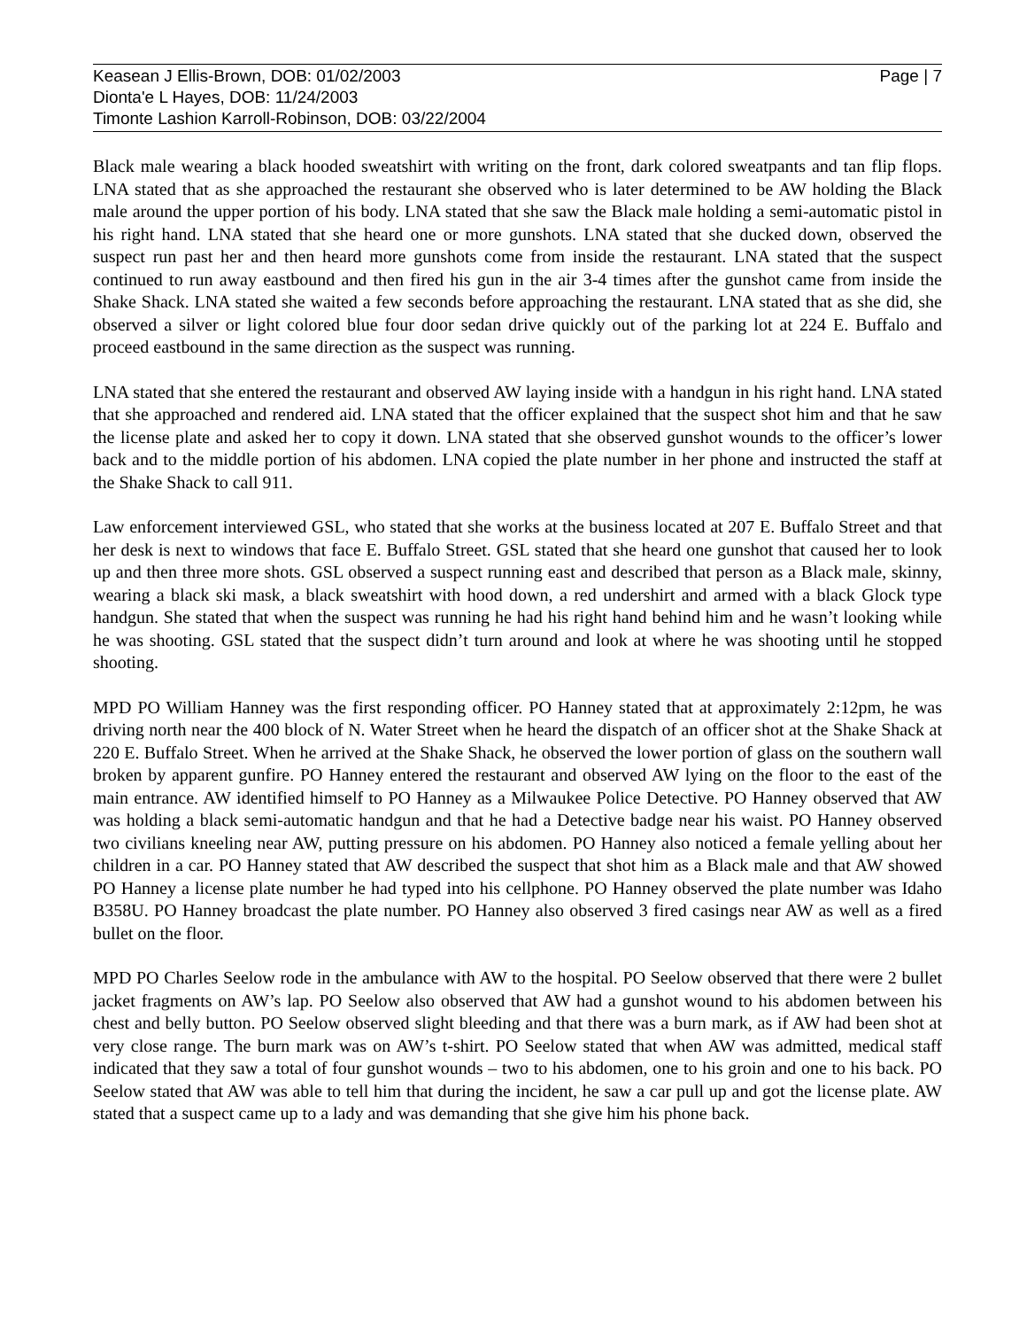Keasean J Ellis-Brown, DOB: 01/02/2003
Dionta'e L Hayes, DOB: 11/24/2003
Timonte Lashion Karroll-Robinson, DOB: 03/22/2004
Page | 7
Black male wearing a black hooded sweatshirt with writing on the front, dark colored sweatpants and tan flip flops. LNA stated that as she approached the restaurant she observed who is later determined to be AW holding the Black male around the upper portion of his body. LNA stated that she saw the Black male holding a semi-automatic pistol in his right hand. LNA stated that she heard one or more gunshots. LNA stated that she ducked down, observed the suspect run past her and then heard more gunshots come from inside the restaurant. LNA stated that the suspect continued to run away eastbound and then fired his gun in the air 3-4 times after the gunshot came from inside the Shake Shack. LNA stated she waited a few seconds before approaching the restaurant. LNA stated that as she did, she observed a silver or light colored blue four door sedan drive quickly out of the parking lot at 224 E. Buffalo and proceed eastbound in the same direction as the suspect was running.
LNA stated that she entered the restaurant and observed AW laying inside with a handgun in his right hand. LNA stated that she approached and rendered aid. LNA stated that the officer explained that the suspect shot him and that he saw the license plate and asked her to copy it down. LNA stated that she observed gunshot wounds to the officer’s lower back and to the middle portion of his abdomen. LNA copied the plate number in her phone and instructed the staff at the Shake Shack to call 911.
Law enforcement interviewed GSL, who stated that she works at the business located at 207 E. Buffalo Street and that her desk is next to windows that face E. Buffalo Street. GSL stated that she heard one gunshot that caused her to look up and then three more shots. GSL observed a suspect running east and described that person as a Black male, skinny, wearing a black ski mask, a black sweatshirt with hood down, a red undershirt and armed with a black Glock type handgun. She stated that when the suspect was running he had his right hand behind him and he wasn’t looking while he was shooting. GSL stated that the suspect didn’t turn around and look at where he was shooting until he stopped shooting.
MPD PO William Hanney was the first responding officer. PO Hanney stated that at approximately 2:12pm, he was driving north near the 400 block of N. Water Street when he heard the dispatch of an officer shot at the Shake Shack at 220 E. Buffalo Street. When he arrived at the Shake Shack, he observed the lower portion of glass on the southern wall broken by apparent gunfire. PO Hanney entered the restaurant and observed AW lying on the floor to the east of the main entrance. AW identified himself to PO Hanney as a Milwaukee Police Detective. PO Hanney observed that AW was holding a black semi-automatic handgun and that he had a Detective badge near his waist. PO Hanney observed two civilians kneeling near AW, putting pressure on his abdomen. PO Hanney also noticed a female yelling about her children in a car. PO Hanney stated that AW described the suspect that shot him as a Black male and that AW showed PO Hanney a license plate number he had typed into his cellphone. PO Hanney observed the plate number was Idaho B358U. PO Hanney broadcast the plate number. PO Hanney also observed 3 fired casings near AW as well as a fired bullet on the floor.
MPD PO Charles Seelow rode in the ambulance with AW to the hospital. PO Seelow observed that there were 2 bullet jacket fragments on AW’s lap. PO Seelow also observed that AW had a gunshot wound to his abdomen between his chest and belly button. PO Seelow observed slight bleeding and that there was a burn mark, as if AW had been shot at very close range. The burn mark was on AW’s t-shirt. PO Seelow stated that when AW was admitted, medical staff indicated that they saw a total of four gunshot wounds – two to his abdomen, one to his groin and one to his back. PO Seelow stated that AW was able to tell him that during the incident, he saw a car pull up and got the license plate. AW stated that a suspect came up to a lady and was demanding that she give him his phone back.